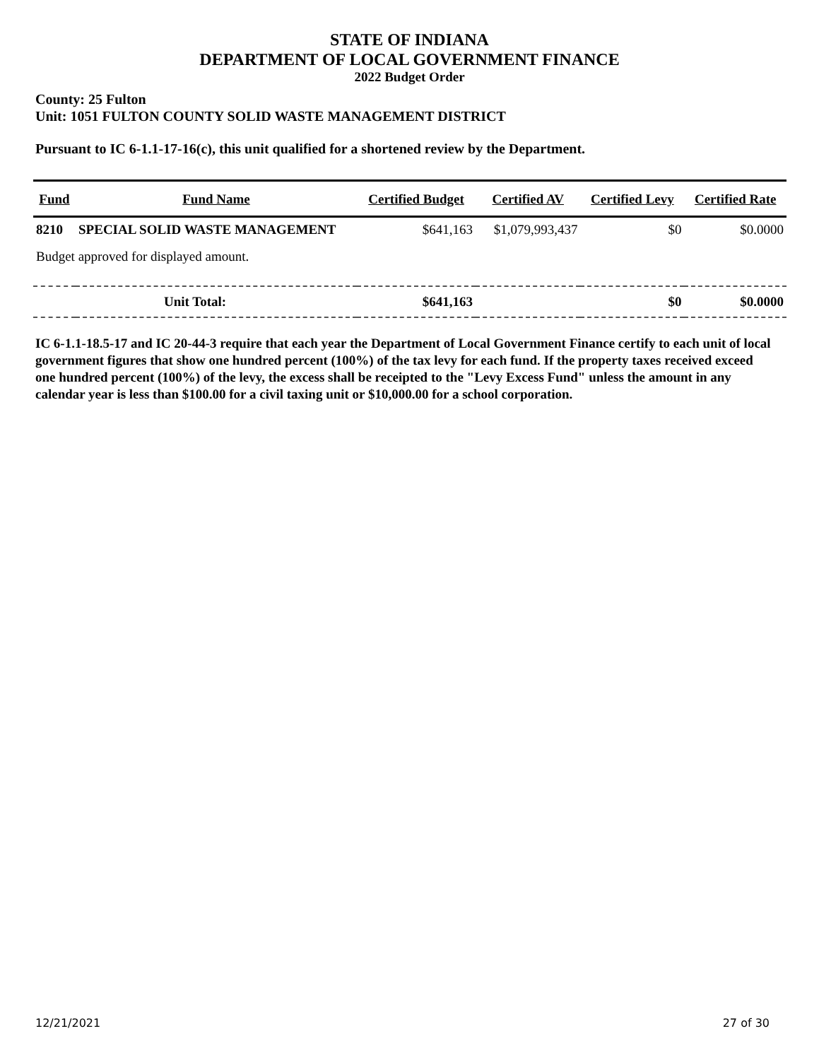STATE OF INDIANA
DEPARTMENT OF LOCAL GOVERNMENT FINANCE
2022 Budget Order
County: 25 Fulton
Unit: 1051 FULTON COUNTY SOLID WASTE MANAGEMENT DISTRICT
Pursuant to IC 6-1.1-17-16(c), this unit qualified for a shortened review by the Department.
| Fund | Fund Name | Certified Budget | Certified AV | Certified Levy | Certified Rate |
| --- | --- | --- | --- | --- | --- |
| 8210 | SPECIAL SOLID WASTE MANAGEMENT | $641,163 | $1,079,993,437 | $0 | $0.0000 |
| Budget approved for displayed amount. | | | | | |
| Unit Total: | | $641,163 | | $0 | $0.0000 |
IC 6-1.1-18.5-17 and IC 20-44-3 require that each year the Department of Local Government Finance certify to each unit of local government figures that show one hundred percent (100%) of the tax levy for each fund. If the property taxes received exceed one hundred percent (100%) of the levy, the excess shall be receipted to the "Levy Excess Fund" unless the amount in any calendar year is less than $100.00 for a civil taxing unit or $10,000.00 for a school corporation.
12/21/2021 27 of 30